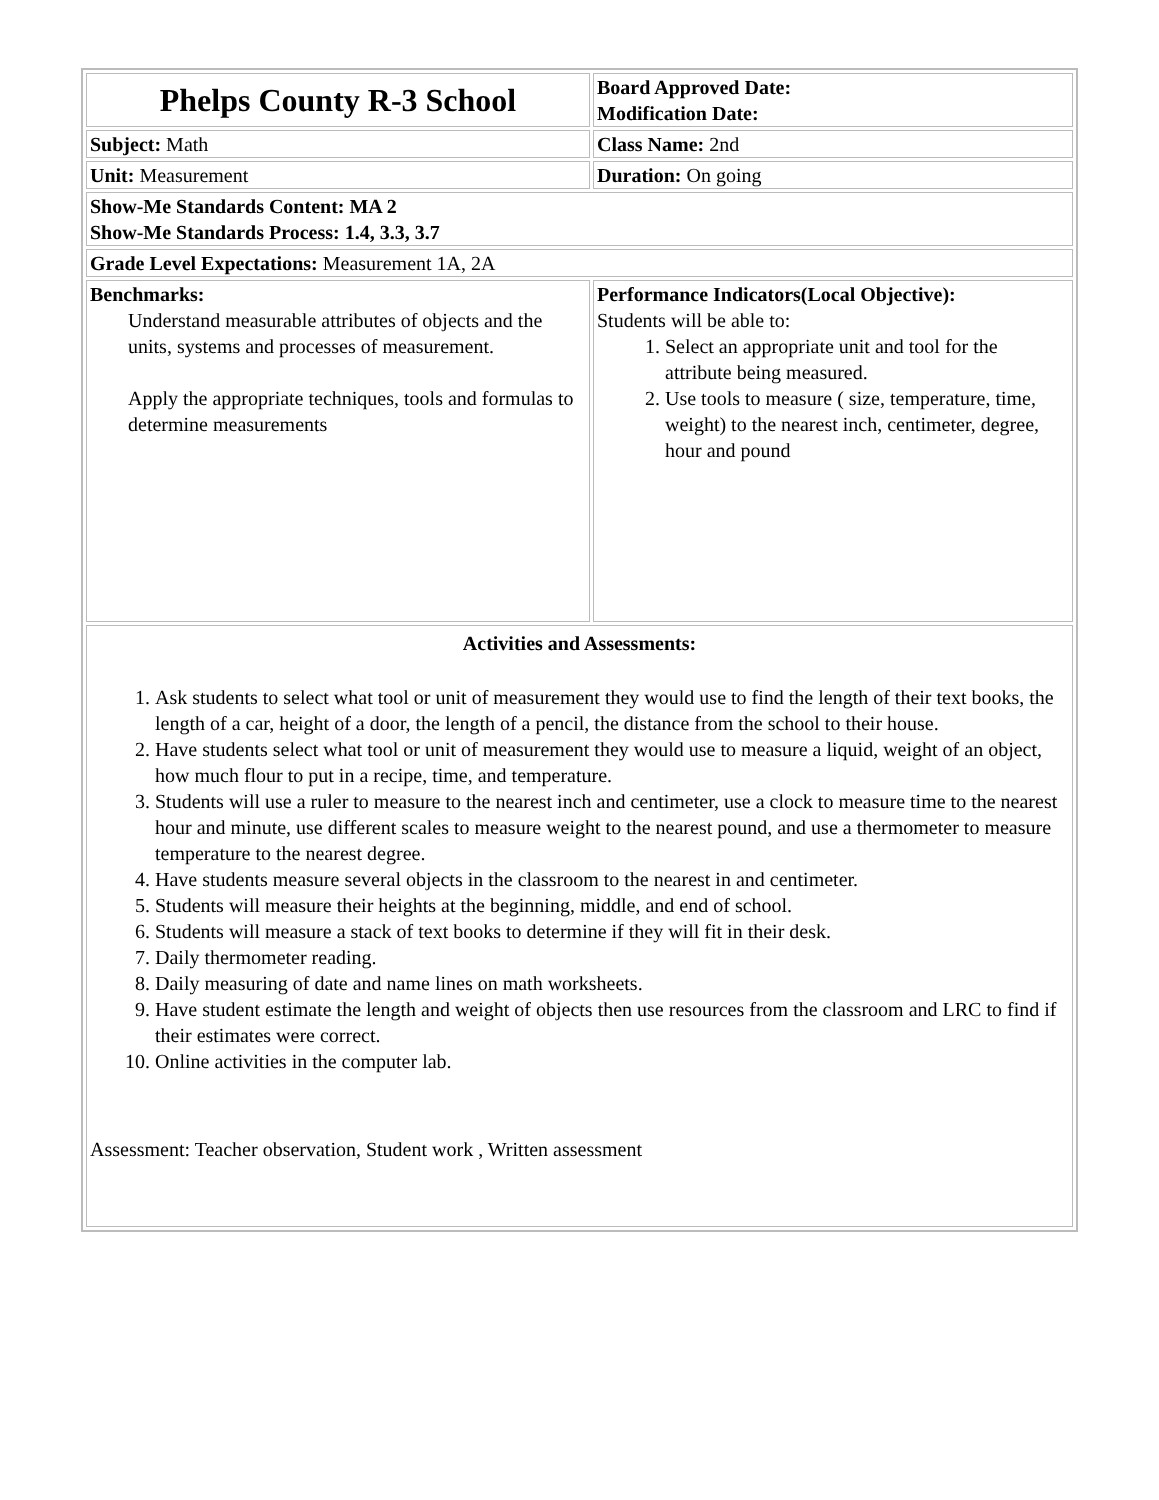| Phelps County R-3 School | Board Approved Date: Modification Date: |
| Subject: Math | Class Name: 2nd |
| Unit: Measurement | Duration: On going |
| Show-Me Standards Content: MA 2 Show-Me Standards Process: 1.4, 3.3, 3.7 | |
| Grade Level Expectations: Measurement 1A, 2A | |
| Benchmarks: Understand measurable attributes of objects and the units, systems and processes of measurement. Apply the appropriate techniques, tools and formulas to determine measurements | Performance Indicators(Local Objective): Students will be able to: 1. Select an appropriate unit and tool for the attribute being measured. 2. Use tools to measure ( size, temperature, time, weight) to the nearest inch, centimeter, degree, hour and pound |
| Activities and Assessments: 1. Ask students to select what tool or unit of measurement they would use to find the length of their text books, the length of a car, height of a door, the length of a pencil, the distance from the school to their house. 2. Have students select what tool or unit of measurement they would use to measure a liquid, weight of an object, how much flour to put in a recipe, time, and temperature. 3. Students will use a ruler to measure to the nearest inch and centimeter, use a clock to measure time to the nearest hour and minute, use different scales to measure weight to the nearest pound, and use a thermometer to measure temperature to the nearest degree. 4. Have students measure several objects in the classroom to the nearest in and centimeter. 5. Students will measure their heights at the beginning, middle, and end of school. 6. Students will measure a stack of text books to determine if they will fit in their desk. 7. Daily thermometer reading. 8. Daily measuring of date and name lines on math worksheets. 9. Have student estimate the length and weight of objects then use resources from the classroom and LRC to find if their estimates were correct. 10. Online activities in the computer lab. Assessment: Teacher observation, Student work , Written assessment | |